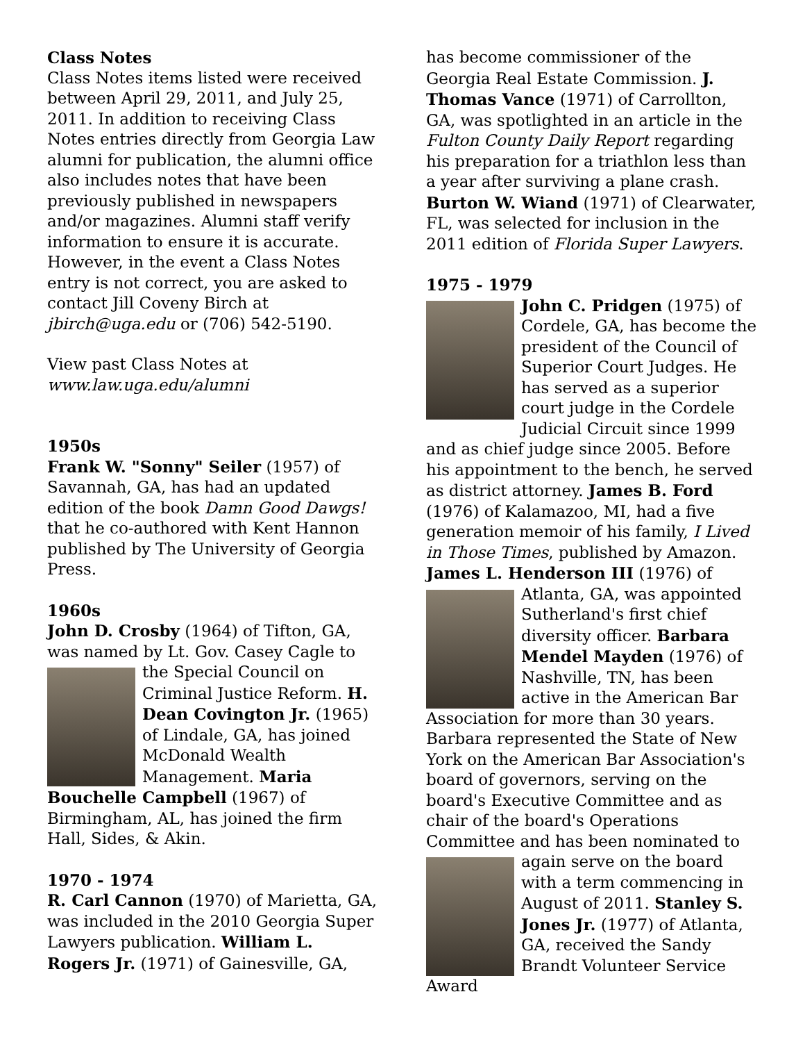Class Notes
Class Notes items listed were received between April 29, 2011, and July 25, 2011. In addition to receiving Class Notes entries directly from Georgia Law alumni for publication, the alumni office also includes notes that have been previously published in newspapers and/or magazines. Alumni staff verify information to ensure it is accurate. However, in the event a Class Notes entry is not correct, you are asked to contact Jill Coveny Birch at jbirch@uga.edu or (706) 542-5190.
View past Class Notes at www.law.uga.edu/alumni
1950s
Frank W. "Sonny" Seiler (1957) of Savannah, GA, has had an updated edition of the book Damn Good Dawgs! that he co-authored with Kent Hannon published by The University of Georgia Press.
1960s
John D. Crosby (1964) of Tifton, GA, was named by Lt. Gov. Casey Cagle to the Special Council on Criminal Justice Reform. H. Dean Covington Jr. (1965) of Lindale, GA, has joined McDonald Wealth Management. Maria Bouchelle Campbell (1967) of Birmingham, AL, has joined the firm Hall, Sides, & Akin.
1970 - 1974
R. Carl Cannon (1970) of Marietta, GA, was included in the 2010 Georgia Super Lawyers publication. William L. Rogers Jr. (1971) of Gainesville, GA,
has become commissioner of the Georgia Real Estate Commission. J. Thomas Vance (1971) of Carrollton, GA, was spotlighted in an article in the Fulton County Daily Report regarding his preparation for a triathlon less than a year after surviving a plane crash. Burton W. Wiand (1971) of Clearwater, FL, was selected for inclusion in the 2011 edition of Florida Super Lawyers.
1975 - 1979
John C. Pridgen (1975) of Cordele, GA, has become the president of the Council of Superior Court Judges. He has served as a superior court judge in the Cordele Judicial Circuit since 1999 and as chief judge since 2005. Before his appointment to the bench, he served as district attorney. James B. Ford (1976) of Kalamazoo, MI, had a five generation memoir of his family, I Lived in Those Times, published by Amazon. James L. Henderson III (1976) of Atlanta, GA, was appointed Sutherland's first chief diversity officer. Barbara Mendel Mayden (1976) of Nashville, TN, has been active in the American Bar Association for more than 30 years. Barbara represented the State of New York on the American Bar Association's board of governors, serving on the board's Executive Committee and as chair of the board's Operations Committee and has been nominated to again serve on the board with a term commencing in August of 2011. Stanley S. Jones Jr. (1977) of Atlanta, GA, received the Sandy Brandt Volunteer Service Award